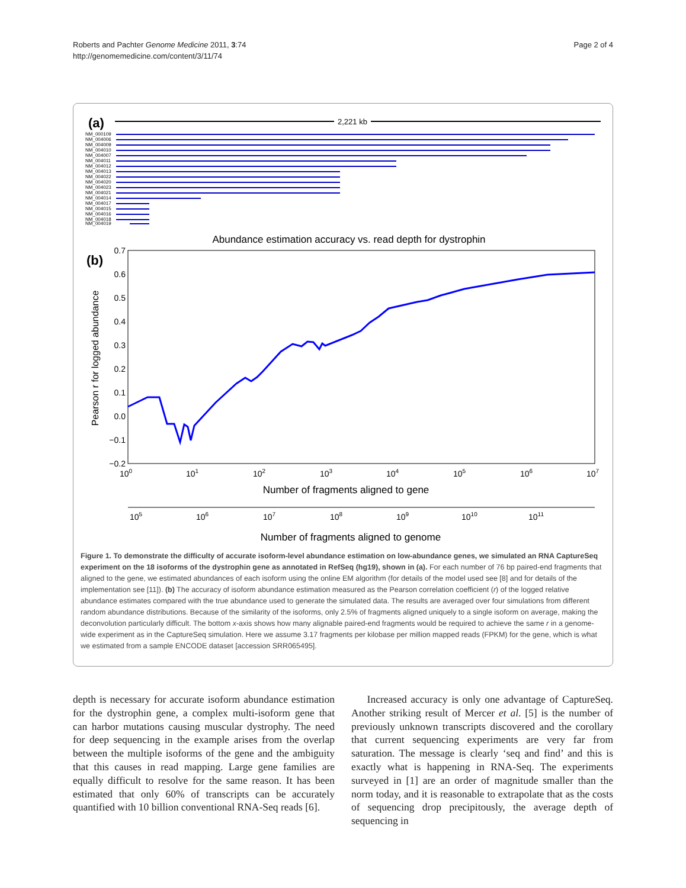Roberts and Pachter Genome Medicine 2011, 3:74
http://genomemedicine.com/content/3/11/74
Page 2 of 4
(a)
2,221 kb
NM_000109
NM_004006
NM_004009
NM_004010
NM_004007
NM_004011
NM_004012
NM_004013
NM_004022
NM_004020
NM_004023
NM_004021
NM_004014
NM_004017
NM_004015
NM_004016
NM_004018
NM_004019
Abundance estimation accuracy vs. read depth for dystrophin
(b)
0.7
0.6
0.5
0.4
0.3
0.2
0.1
0.0
−0.1
−0.2
Pearson r for logged abundance
100
101
102
103
104
105
106
107
Number of fragments aligned to gene
105
106
107
108
109
1010
1011
Number of fragments aligned to genome
Figure 1. To demonstrate the difficulty of accurate isoform-level abundance estimation on low-abundance genes, we simulated an RNA CaptureSeq experiment on the 18 isoforms of the dystrophin gene as annotated in RefSeq (hg19), shown in (a). For each number of 76 bp paired-end fragments that aligned to the gene, we estimated abundances of each isoform using the online EM algorithm (for details of the model used see [8] and for details of the implementation see [11]). (b) The accuracy of isoform abundance estimation measured as the Pearson correlation coefficient (r) of the logged relative abundance estimates compared with the true abundance used to generate the simulated data. The results are averaged over four simulations from different random abundance distributions. Because of the similarity of the isoforms, only 2.5% of fragments aligned uniquely to a single isoform on average, making the deconvolution particularly difficult. The bottom x-axis shows how many alignable paired-end fragments would be required to achieve the same r in a genome-wide experiment as in the CaptureSeq simulation. Here we assume 3.17 fragments per kilobase per million mapped reads (FPKM) for the gene, which is what we estimated from a sample ENCODE dataset [accession SRR065495].
depth is necessary for accurate isoform abundance estimation for the dystrophin gene, a complex multi-isoform gene that can harbor mutations causing muscular dystrophy. The need for deep sequencing in the example arises from the overlap between the multiple isoforms of the gene and the ambiguity that this causes in read mapping. Large gene families are equally difficult to resolve for the same reason. It has been estimated that only 60% of transcripts can be accurately quantified with 10 billion conventional RNA-Seq reads [6].
Increased accuracy is only one advantage of CaptureSeq. Another striking result of Mercer et al. [5] is the number of previously unknown transcripts discovered and the corollary that current sequencing experiments are very far from saturation. The message is clearly ‘seq and find’ and this is exactly what is happening in RNA-Seq. The experiments surveyed in [1] are an order of magnitude smaller than the norm today, and it is reasonable to extrapolate that as the costs of sequencing drop precipitously, the average depth of sequencing in